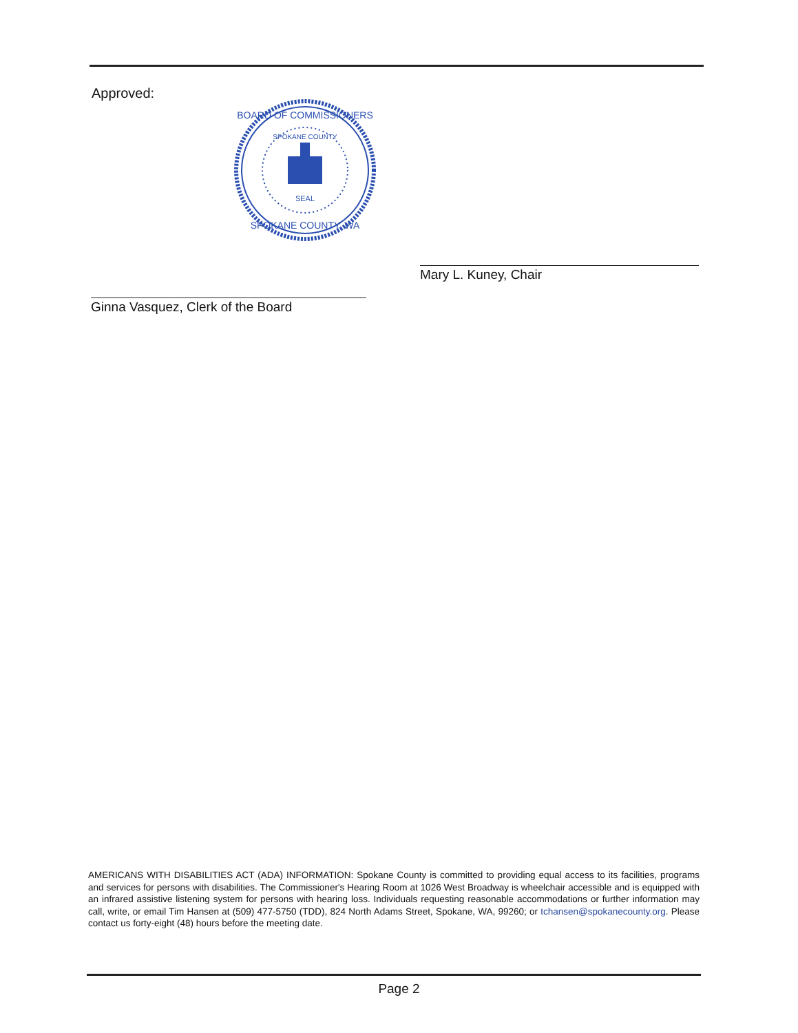Approved:
BOARD OF COMMISSIONERS
SPOKANE COUNTY, WA
SPOKANE COUNTY
SEAL
Mary L. Kuney, Chair
Ginna Vasquez, Clerk of the Board
AMERICANS WITH DISABILITIES ACT (ADA) INFORMATION: Spokane County is committed to providing equal access to its facilities, programs and services for persons with disabilities. The Commissioner's Hearing Room at 1026 West Broadway is wheelchair accessible and is equipped with an infrared assistive listening system for persons with hearing loss. Individuals requesting reasonable accommodations or further information may call, write, or email Tim Hansen at (509) 477-5750 (TDD), 824 North Adams Street, Spokane, WA, 99260; or tchansen@spokanecounty.org. Please contact us forty-eight (48) hours before the meeting date.
Page 2